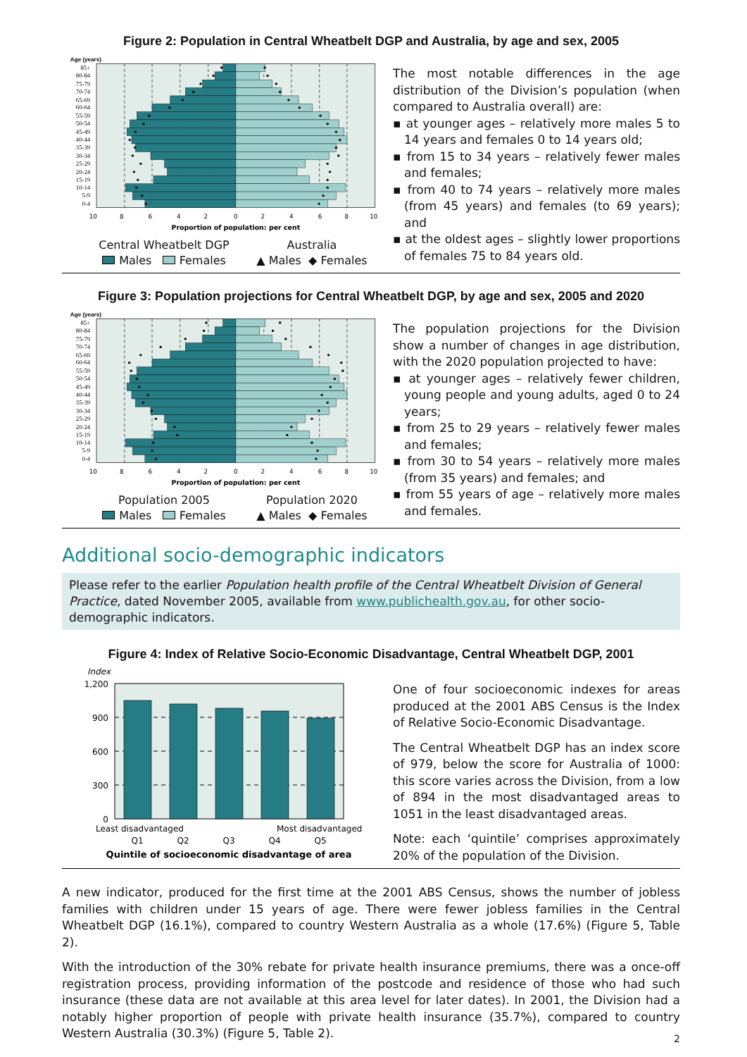Figure 2: Population in Central Wheatbelt DGP and Australia, by age and sex, 2005
Age (years)
85+
80-84
75-79
70-74
65-69
60-64
55-59
50-54
45-49
40-44
35-39
30-34
25-29
20-24
15-19
10-14
5-9
0-4
10
8
6
4
2
0
2
4
6
8
10
Proportion of population: per cent
Central Wheatbelt DGP
Males Females
Australia
▲ Males ◆ Females
The most notable differences in the age distribution of the Division’s population (when compared to Australia overall) are:
▪ at younger ages – relatively more males 5 to 14 years and females 0 to 14 years old;
▪ from 15 to 34 years – relatively fewer males and females;
▪ from 40 to 74 years – relatively more males (from 45 years) and females (to 69 years); and
▪ at the oldest ages – slightly lower proportions of females 75 to 84 years old.
Figure 3: Population projections for Central Wheatbelt DGP, by age and sex, 2005 and 2020
Age (years)
85+
80-84
75-79
70-74
65-69
60-64
55-59
50-54
45-49
40-44
35-39
30-34
25-29
20-24
15-19
10-14
5-9
0-4
10
8
6
4
2
0
2
4
6
8
10
Proportion of population: per cent
Population 2005
Males Females
Population 2020
▲ Males ◆ Females
The population projections for the Division show a number of changes in age distribution, with the 2020 population projected to have:
▪ at younger ages – relatively fewer children, young people and young adults, aged 0 to 24 years;
▪ from 25 to 29 years – relatively fewer males and females;
▪ from 30 to 54 years – relatively more males (from 35 years) and females; and
▪ from 55 years of age – relatively more males and females.
Additional socio-demographic indicators
Please refer to the earlier Population health profile of the Central Wheatbelt Division of General Practice, dated November 2005, available from www.publichealth.gov.au, for other socio-demographic indicators.
Figure 4: Index of Relative Socio-Economic Disadvantage, Central Wheatbelt DGP, 2001
Index
1,200
900
600
300
0
Least disadvantaged
Most disadvantaged
Q1
Q2
Q3
Q4
Q5
Quintile of socioeconomic disadvantage of area
One of four socioeconomic indexes for areas produced at the 2001 ABS Census is the Index of Relative Socio-Economic Disadvantage.
The Central Wheatbelt DGP has an index score of 979, below the score for Australia of 1000: this score varies across the Division, from a low of 894 in the most disadvantaged areas to 1051 in the least disadvantaged areas.
Note: each ‘quintile’ comprises approximately 20% of the population of the Division.
A new indicator, produced for the first time at the 2001 ABS Census, shows the number of jobless families with children under 15 years of age. There were fewer jobless families in the Central Wheatbelt DGP (16.1%), compared to country Western Australia as a whole (17.6%) (Figure 5, Table 2).
With the introduction of the 30% rebate for private health insurance premiums, there was a once-off registration process, providing information of the postcode and residence of those who had such insurance (these data are not available at this area level for later dates). In 2001, the Division had a notably higher proportion of people with private health insurance (35.7%), compared to country Western Australia (30.3%) (Figure 5, Table 2).
2